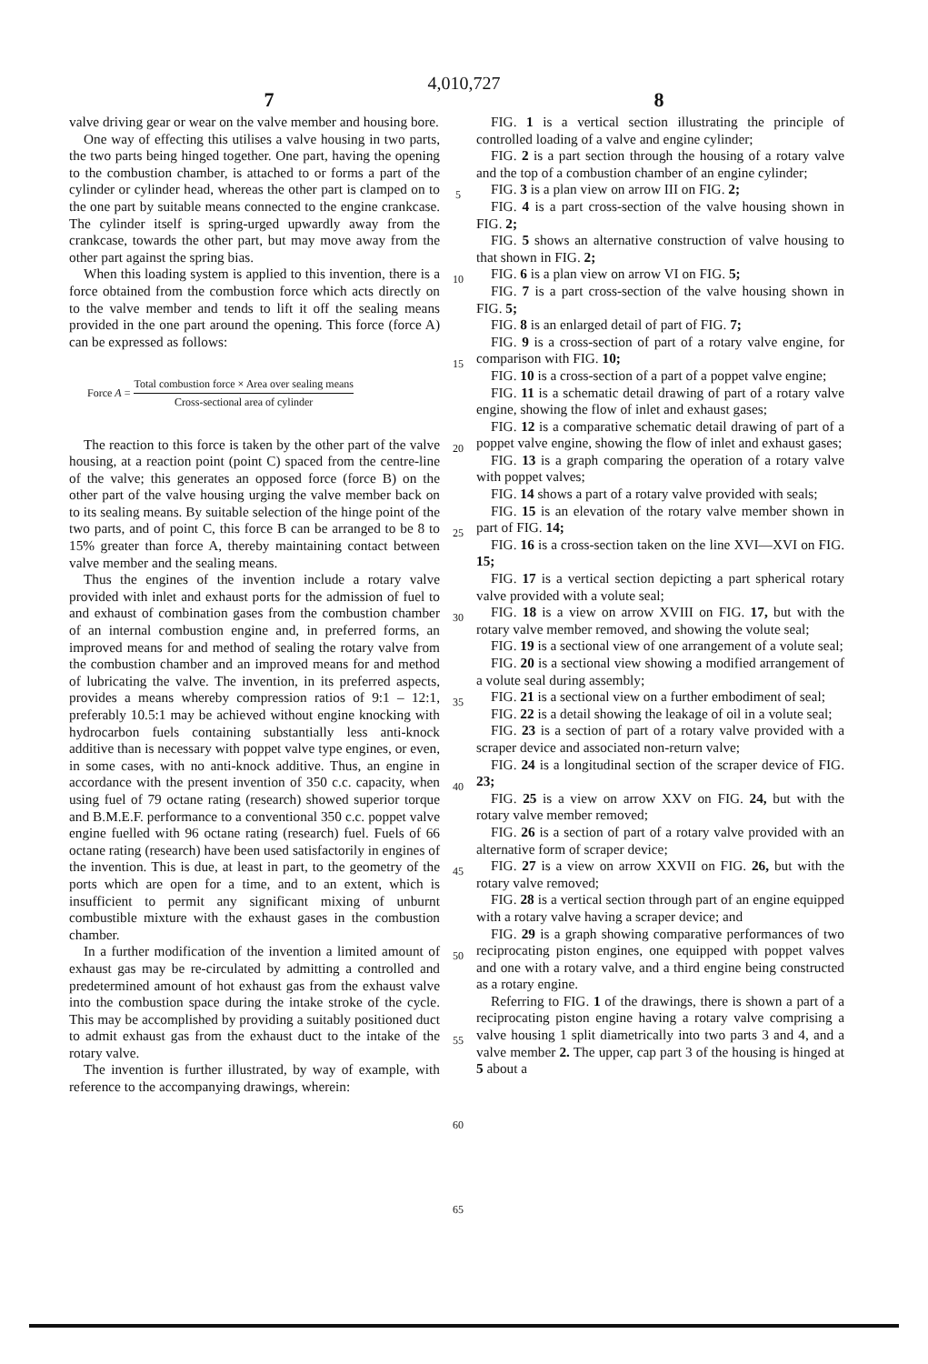4,010,727
7 8
valve driving gear or wear on the valve member and housing bore.
One way of effecting this utilises a valve housing in two parts, the two parts being hinged together. One part, having the opening to the combustion chamber, is attached to or forms a part of the cylinder or cylinder head, whereas the other part is clamped on to the one part by suitable means connected to the engine crankcase. The cylinder itself is spring-urged upwardly away from the crankcase, towards the other part, but may move away from the other part against the spring bias.
When this loading system is applied to this invention, there is a force obtained from the combustion force which acts directly on to the valve member and tends to lift it off the sealing means provided in the one part around the opening. This force (force A) can be expressed as follows:
Force A =
Total combustion force × Area over sealing means
Cross-sectional area of cylinder
The reaction to this force is taken by the other part of the valve housing, at a reaction point (point C) spaced from the centre-line of the valve; this generates an opposed force (force B) on the other part of the valve housing urging the valve member back on to its sealing means. By suitable selection of the hinge point of the two parts, and of point C, this force B can be arranged to be 8 to 15% greater than force A, thereby maintaining contact between valve member and the sealing means.
Thus the engines of the invention include a rotary valve provided with inlet and exhaust ports for the admission of fuel to and exhaust of combination gases from the combustion chamber of an internal combustion engine and, in preferred forms, an improved means for and method of sealing the rotary valve from the combustion chamber and an improved means for and method of lubricating the valve. The invention, in its preferred aspects, provides a means whereby compression ratios of 9:1 – 12:1, preferably 10.5:1 may be achieved without engine knocking with hydrocarbon fuels containing substantially less anti-knock additive than is necessary with poppet valve type engines, or even, in some cases, with no anti-knock additive. Thus, an engine in accordance with the present invention of 350 c.c. capacity, when using fuel of 79 octane rating (research) showed superior torque and B.M.E.F. performance to a conventional 350 c.c. poppet valve engine fuelled with 96 octane rating (research) fuel. Fuels of 66 octane rating (research) have been used satisfactorily in engines of the invention. This is due, at least in part, to the geometry of the ports which are open for a time, and to an extent, which is insufficient to permit any significant mixing of unburnt combustible mixture with the exhaust gases in the combustion chamber.
In a further modification of the invention a limited amount of exhaust gas may be re-circulated by admitting a controlled and predetermined amount of hot exhaust gas from the exhaust valve into the combustion space during the intake stroke of the cycle. This may be accomplished by providing a suitably positioned duct to admit exhaust gas from the exhaust duct to the intake of the rotary valve.
The invention is further illustrated, by way of example, with reference to the accompanying drawings, wherein:
5
10
15
20
25
30
35
40
45
50
55
60
65
FIG. 1 is a vertical section illustrating the principle of controlled loading of a valve and engine cylinder;
FIG. 2 is a part section through the housing of a rotary valve and the top of a combustion chamber of an engine cylinder;
FIG. 3 is a plan view on arrow III on FIG. 2;
FIG. 4 is a part cross-section of the valve housing shown in FIG. 2;
FIG. 5 shows an alternative construction of valve housing to that shown in FIG. 2;
FIG. 6 is a plan view on arrow VI on FIG. 5;
FIG. 7 is a part cross-section of the valve housing shown in FIG. 5;
FIG. 8 is an enlarged detail of part of FIG. 7;
FIG. 9 is a cross-section of part of a rotary valve engine, for comparison with FIG. 10;
FIG. 10 is a cross-section of a part of a poppet valve engine;
FIG. 11 is a schematic detail drawing of part of a rotary valve engine, showing the flow of inlet and exhaust gases;
FIG. 12 is a comparative schematic detail drawing of part of a poppet valve engine, showing the flow of inlet and exhaust gases;
FIG. 13 is a graph comparing the operation of a rotary valve with poppet valves;
FIG. 14 shows a part of a rotary valve provided with seals;
FIG. 15 is an elevation of the rotary valve member shown in part of FIG. 14;
FIG. 16 is a cross-section taken on the line XVI—XVI on FIG. 15;
FIG. 17 is a vertical section depicting a part spherical rotary valve provided with a volute seal;
FIG. 18 is a view on arrow XVIII on FIG. 17, but with the rotary valve member removed, and showing the volute seal;
FIG. 19 is a sectional view of one arrangement of a volute seal;
FIG. 20 is a sectional view showing a modified arrangement of a volute seal during assembly;
FIG. 21 is a sectional view on a further embodiment of seal;
FIG. 22 is a detail showing the leakage of oil in a volute seal;
FIG. 23 is a section of part of a rotary valve provided with a scraper device and associated non-return valve;
FIG. 24 is a longitudinal section of the scraper device of FIG. 23;
FIG. 25 is a view on arrow XXV on FIG. 24, but with the rotary valve member removed;
FIG. 26 is a section of part of a rotary valve provided with an alternative form of scraper device;
FIG. 27 is a view on arrow XXVII on FIG. 26, but with the rotary valve removed;
FIG. 28 is a vertical section through part of an engine equipped with a rotary valve having a scraper device; and
FIG. 29 is a graph showing comparative performances of two reciprocating piston engines, one equipped with poppet valves and one with a rotary valve, and a third engine being constructed as a rotary engine.
Referring to FIG. 1 of the drawings, there is shown a part of a reciprocating piston engine having a rotary valve comprising a valve housing 1 split diametrically into two parts 3 and 4, and a valve member 2. The upper, cap part 3 of the housing is hinged at 5 about a